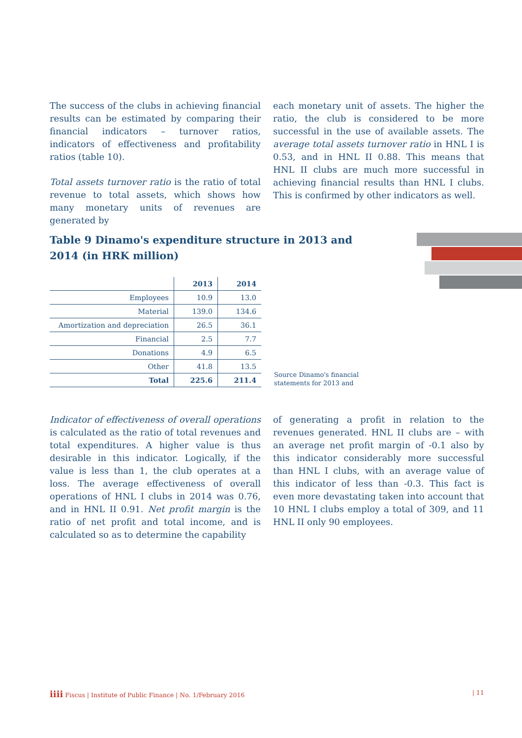The success of the clubs in achieving financial results can be estimated by comparing their financial indicators – turnover ratios, indicators of effectiveness and profitability ratios (table 10).
Total assets turnover ratio is the ratio of total revenue to total assets, which shows how many monetary units of revenues are generated by
each monetary unit of assets. The higher the ratio, the club is considered to be more successful in the use of available assets. The average total assets turnover ratio in HNL I is 0.53, and in HNL II 0.88. This means that HNL II clubs are much more successful in achieving financial results than HNL I clubs. This is confirmed by other indicators as well.
Table 9 Dinamo's expenditure structure in 2013 and 2014 (in HRK million)
| | 2013 | 2014 |
| --- | --- | --- |
| Employees | 10.9 | 13.0 |
| Material | 139.0 | 134.6 |
| Amortization and depreciation | 26.5 | 36.1 |
| Financial | 2.5 | 7.7 |
| Donations | 4.9 | 6.5 |
| Other | 41.8 | 13.5 |
| Total | 225.6 | 211.4 |
Source Dinamo's financial
statements for 2013 and
Indicator of effectiveness of overall operations is calculated as the ratio of total revenues and total expenditures. A higher value is thus desirable in this indicator. Logically, if the value is less than 1, the club operates at a loss. The average effectiveness of overall operations of HNL I clubs in 2014 was 0.76, and in HNL II 0.91. Net profit margin is the ratio of net profit and total income, and is calculated so as to determine the capability
of generating a profit in relation to the revenues generated. HNL II clubs are – with an average net profit margin of -0.1 also by this indicator considerably more successful than HNL I clubs, with an average value of this indicator of less than -0.3. This fact is even more devastating taken into account that 10 HNL I clubs employ a total of 309, and 11 HNL II only 90 employees.
iiii Fiscus | Institute of Public Finance | No. 1/February 2016 | 11